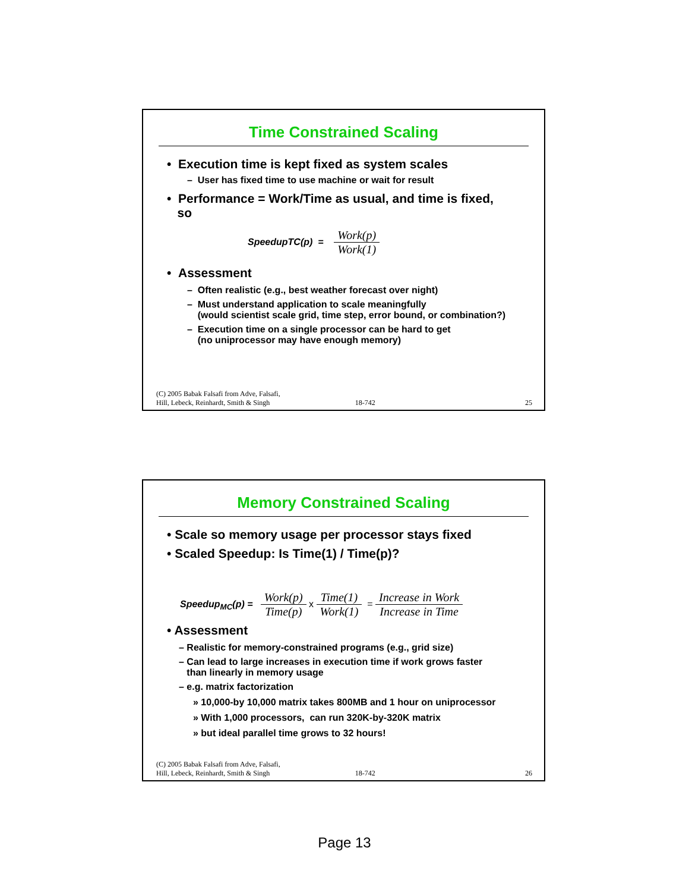Time Constrained Scaling
• Execution time is kept fixed as system scales
– User has fixed time to use machine or wait for result
• Performance = Work/Time as usual, and time is fixed,
so
SpeedupTC(p) = Work(p) Work(1)
• Assessment
– Often realistic (e.g., best weather forecast over night)
– Must understand application to scale meaningfully
(would scientist scale grid, time step, error bound, or combination?)
– Execution time on a single processor can be hard to get
(no uniprocessor may have enough memory)
(C) 2005 Babak Falsafi from Adve, Falsafi,
Hill, Lebeck, Reinhardt, Smith & Singh 18-742 25
Memory Constrained Scaling
• Scale so memory usage per processor stays fixed
• Scaled Speedup: Is Time(1) / Time(p)?
Speedup<sub>MC</sub>(p) = Work(p) Time(p) x Time(1) Work(1) = Increase in Work Increase in Time
• Assessment
– Realistic for memory-constrained programs (e.g., grid size)
– Can lead to large increases in execution time if work grows faster
than linearly in memory usage
– e.g. matrix factorization
» 10,000-by 10,000 matrix takes 800MB and 1 hour on uniprocessor
» With 1,000 processors, can run 320K-by-320K matrix
» but ideal parallel time grows to 32 hours!
(C) 2005 Babak Falsafi from Adve, Falsafi,
Hill, Lebeck, Reinhardt, Smith & Singh 18-742 26
Page 13